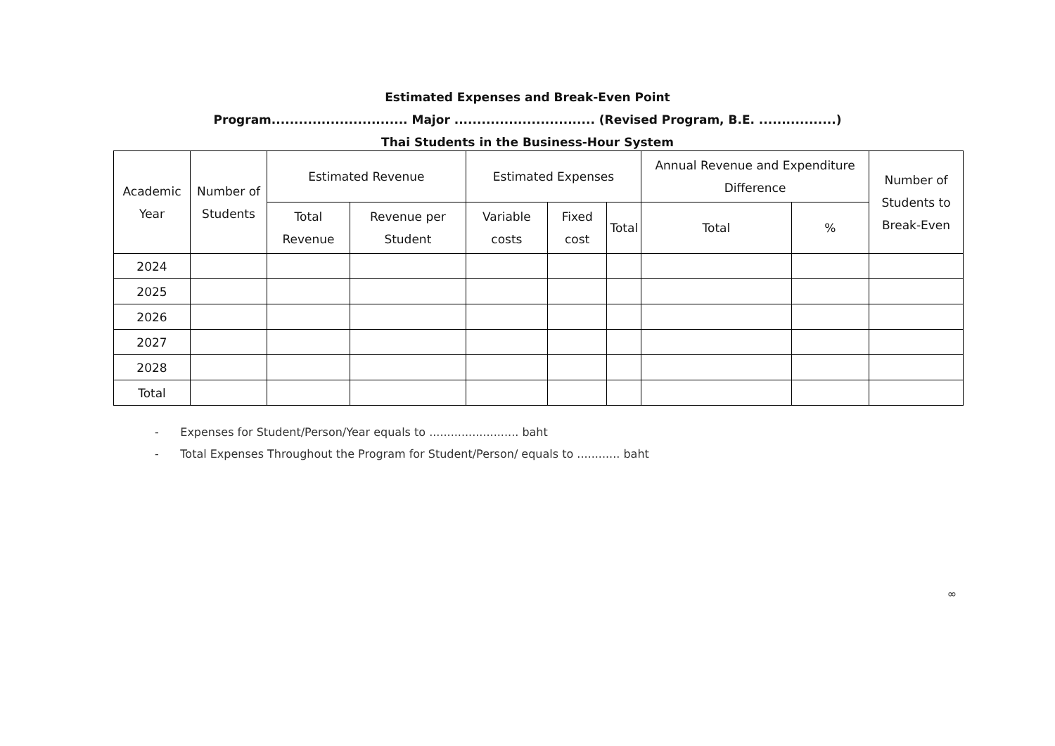Estimated Expenses and Break-Even Point
Program.............................. Major ............................... (Revised Program, B.E. .................)
Thai Students in the Business-Hour System
| Academic Year | Number of Students | Estimated Revenue | | Estimated Expenses | | | Annual Revenue and Expenditure Difference | | Number of Students to Break-Even |
| --- | --- | --- | --- | --- | --- | --- | --- | --- | --- |
| | | Total Revenue | Revenue per Student | Variable costs | Fixed cost | Total | Total | % | |
| 2024 | | | | | | | | | |
| 2025 | | | | | | | | | |
| 2026 | | | | | | | | | |
| 2027 | | | | | | | | | |
| 2028 | | | | | | | | | |
| Total | | | | | | | | | |
- Expenses for Student/Person/Year equals to ......................... baht
- Total Expenses Throughout the Program for Student/Person/ equals to ............ baht
∞